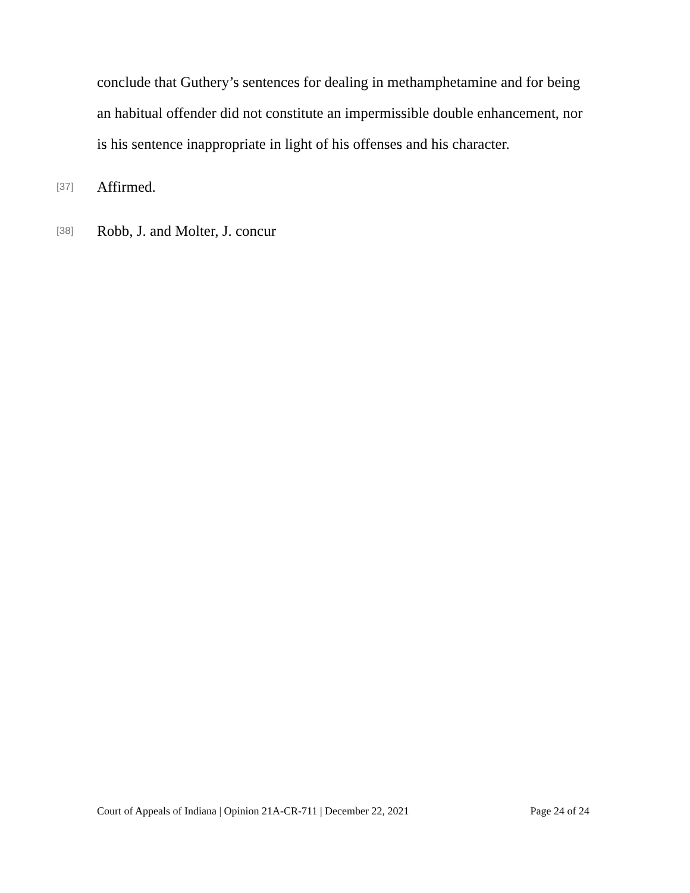conclude that Guthery’s sentences for dealing in methamphetamine and for being an habitual offender did not constitute an impermissible double enhancement, nor is his sentence inappropriate in light of his offenses and his character.
[37] Affirmed.
[38] Robb, J. and Molter, J. concur
Court of Appeals of Indiana | Opinion 21A-CR-711 | December 22, 2021 Page 24 of 24